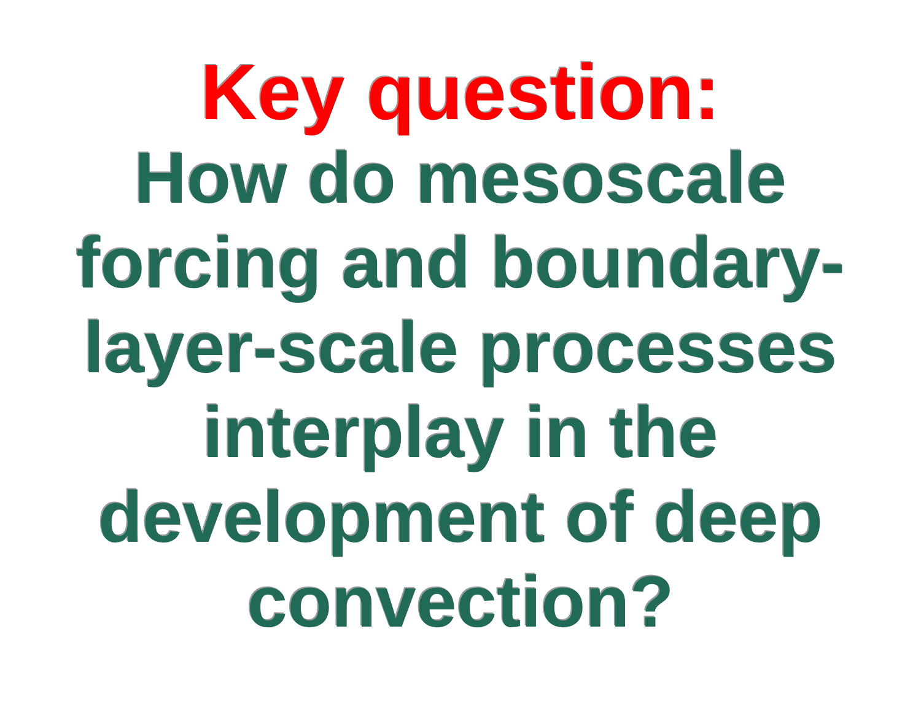Key question:
How do mesoscale
forcing and boundary-
layer-scale processes
interplay in the
development of deep
convection?